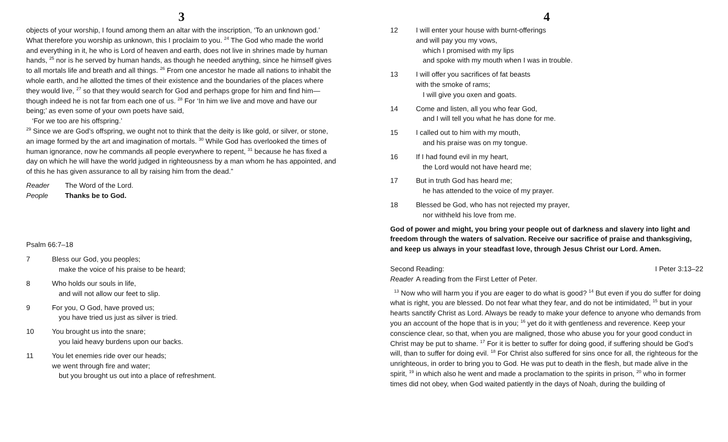3
objects of your worship, I found among them an altar with the inscription, ‘To an unknown god.’ What therefore you worship as unknown, this I proclaim to you. <sup>24</sup> The God who made the world and everything in it, he who is Lord of heaven and earth, does not live in shrines made by human hands, <sup>25</sup> nor is he served by human hands, as though he needed anything, since he himself gives to all mortals life and breath and all things. <sup>26</sup> From one ancestor he made all nations to inhabit the whole earth, and he allotted the times of their existence and the boundaries of the places where they would live, <sup>27</sup> so that they would search for God and perhaps grope for him and find him—though indeed he is not far from each one of us. <sup>28</sup> For ‘In him we live and move and have our being;’ as even some of your own poets have said,
‘For we too are his offspring.’
<sup>29</sup> Since we are God’s offspring, we ought not to think that the deity is like gold, or silver, or stone, an image formed by the art and imagination of mortals. <sup>30</sup> While God has overlooked the times of human ignorance, now he commands all people everywhere to repent, <sup>31</sup> because he has fixed a day on which he will have the world judged in righteousness by a man whom he has appointed, and of this he has given assurance to all by raising him from the dead.”
Reader The Word of the Lord.
People Thanks be to God.
Psalm 66:7–18
7 Bless our God, you peoples;
make the voice of his praise to be heard;
8 Who holds our souls in life,
and will not allow our feet to slip.
9 For you, O God, have proved us;
you have tried us just as silver is tried.
10 You brought us into the snare;
you laid heavy burdens upon our backs.
11 You let enemies ride over our heads;
we went through fire and water;
but you brought us out into a place of refreshment.
4
12 I will enter your house with burnt-offerings
and will pay you my vows,
which I promised with my lips
and spoke with my mouth when I was in trouble.
13 I will offer you sacrifices of fat beasts
with the smoke of rams;
I will give you oxen and goats.
14 Come and listen, all you who fear God,
and I will tell you what he has done for me.
15 I called out to him with my mouth,
and his praise was on my tongue.
16 If I had found evil in my heart,
the Lord would not have heard me;
17 But in truth God has heard me;
he has attended to the voice of my prayer.
18 Blessed be God, who has not rejected my prayer,
nor withheld his love from me.
God of power and might, you bring your people out of darkness and slavery into light and freedom through the waters of salvation. Receive our sacrifice of praise and thanksgiving, and keep us always in your steadfast love, through Jesus Christ our Lord. Amen.
Second Reading: I Peter 3:13–22
Reader A reading from the First Letter of Peter.
<sup>13</sup> Now who will harm you if you are eager to do what is good? <sup>14</sup> But even if you do suffer for doing what is right, you are blessed. Do not fear what they fear, and do not be intimidated, <sup>15</sup> but in your hearts sanctify Christ as Lord. Always be ready to make your defence to anyone who demands from you an account of the hope that is in you; <sup>16</sup> yet do it with gentleness and reverence. Keep your conscience clear, so that, when you are maligned, those who abuse you for your good conduct in Christ may be put to shame. <sup>17</sup> For it is better to suffer for doing good, if suffering should be God’s will, than to suffer for doing evil. <sup>18</sup> For Christ also suffered for sins once for all, the righteous for the unrighteous, in order to bring you to God. He was put to death in the flesh, but made alive in the spirit, <sup>19</sup> in which also he went and made a proclamation to the spirits in prison, <sup>20</sup> who in former times did not obey, when God waited patiently in the days of Noah, during the building of